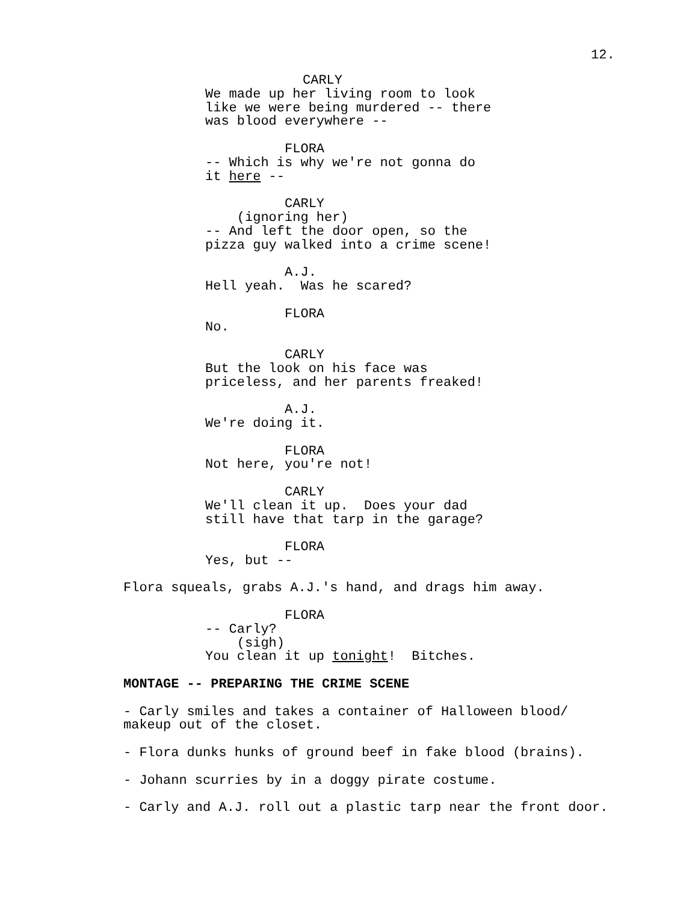12.
CARLY We made up her living room to look like we were being murdered -- there was blood everywhere --
FLORA -- Which is why we're not gonna do it here --
CARLY (ignoring her) -- And left the door open, so the pizza guy walked into a crime scene!
A.J. Hell yeah. Was he scared?
FLORA No.
CARLY But the look on his face was priceless, and her parents freaked!
A.J. We're doing it.
FLORA Not here, you're not!
CARLY We'll clean it up. Does your dad still have that tarp in the garage?
FLORA Yes, but --
Flora squeals, grabs A.J.'s hand, and drags him away.
FLORA -- Carly? (sigh) You clean it up tonight! Bitches.
MONTAGE -- PREPARING THE CRIME SCENE
- Carly smiles and takes a container of Halloween blood/ makeup out of the closet.
- Flora dunks hunks of ground beef in fake blood (brains).
- Johann scurries by in a doggy pirate costume.
- Carly and A.J. roll out a plastic tarp near the front door.